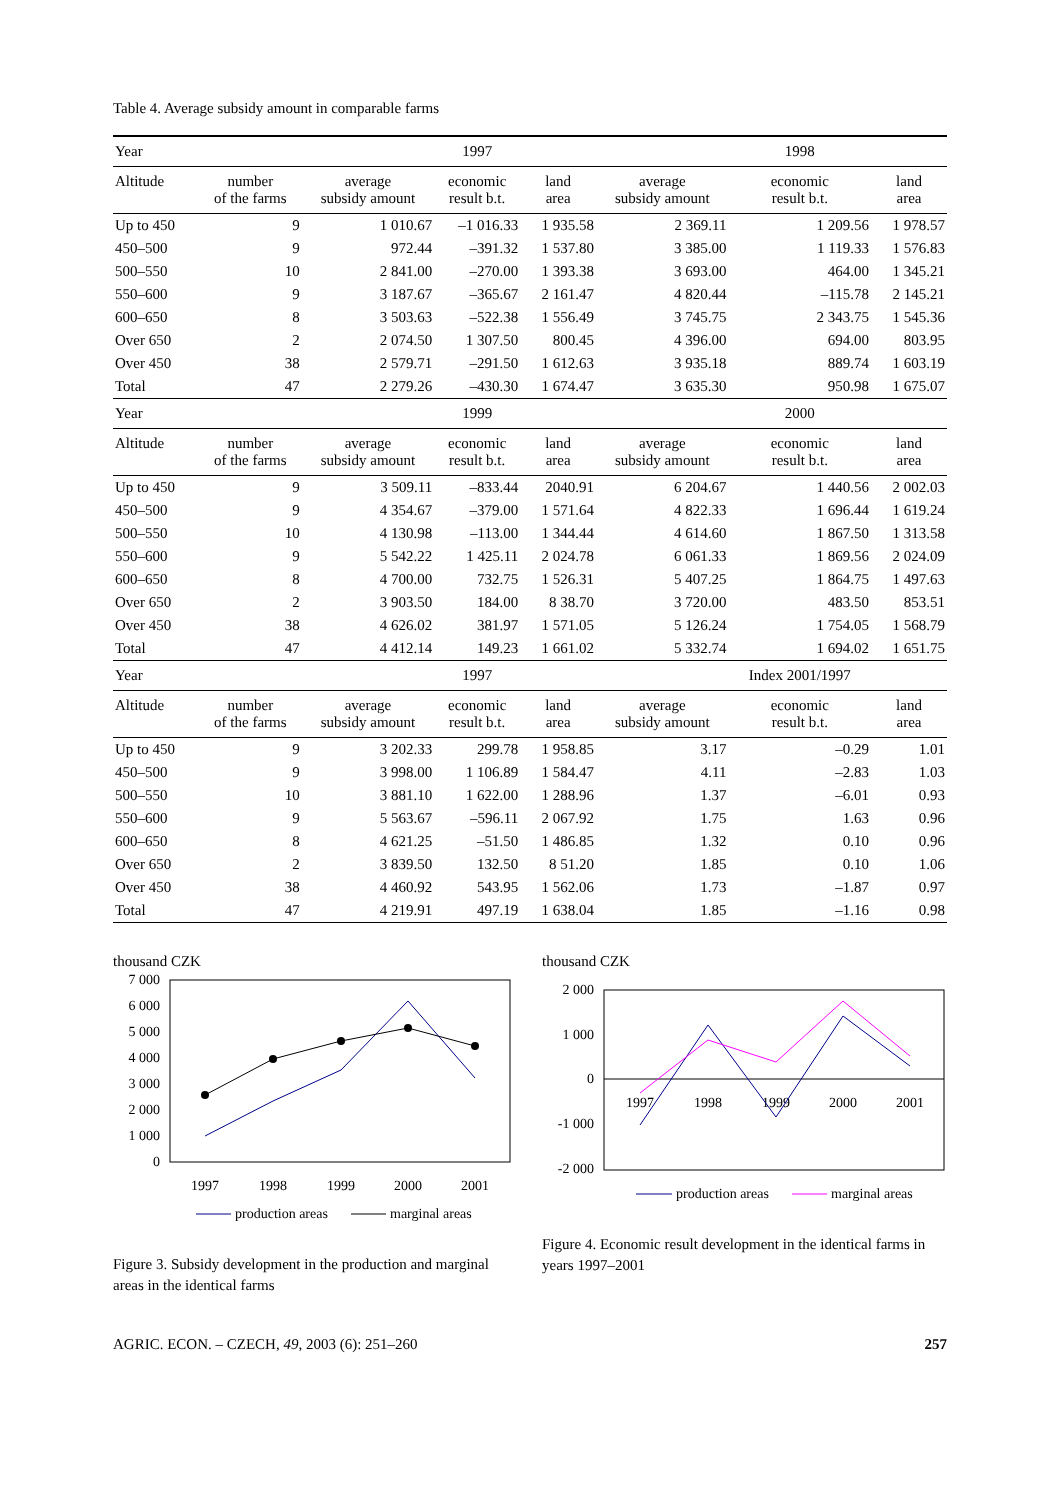Table 4. Average subsidy amount in comparable farms
| Year | | | 1997 | | | 1998 | |
| Altitude | number of the farms | average subsidy amount | economic result b.t. | land area | average subsidy amount | economic result b.t. | land area |
| Up to 450 | 9 | 1 010.67 | –1 016.33 | 1 935.58 | 2 369.11 | 1 209.56 | 1 978.57 |
| 450–500 | 9 | 972.44 | –391.32 | 1 537.80 | 3 385.00 | 1 119.33 | 1 576.83 |
| 500–550 | 10 | 2 841.00 | –270.00 | 1 393.38 | 3 693.00 | 464.00 | 1 345.21 |
| 550–600 | 9 | 3 187.67 | –365.67 | 2 161.47 | 4 820.44 | –115.78 | 2 145.21 |
| 600–650 | 8 | 3 503.63 | –522.38 | 1 556.49 | 3 745.75 | 2 343.75 | 1 545.36 |
| Over 650 | 2 | 2 074.50 | 1 307.50 | 800.45 | 4 396.00 | 694.00 | 803.95 |
| Over 450 | 38 | 2 579.71 | –291.50 | 1 612.63 | 3 935.18 | 889.74 | 1 603.19 |
| Total | 47 | 2 279.26 | –430.30 | 1 674.47 | 3 635.30 | 950.98 | 1 675.07 |
| Year | | | 1999 | | | 2000 | |
| Altitude | number of the farms | average subsidy amount | economic result b.t. | land area | average subsidy amount | economic result b.t. | land area |
| Up to 450 | 9 | 3 509.11 | –833.44 | 2040.91 | 6 204.67 | 1 440.56 | 2 002.03 |
| 450–500 | 9 | 4 354.67 | –379.00 | 1 571.64 | 4 822.33 | 1 696.44 | 1 619.24 |
| 500–550 | 10 | 4 130.98 | –113.00 | 1 344.44 | 4 614.60 | 1 867.50 | 1 313.58 |
| 550–600 | 9 | 5 542.22 | 1 425.11 | 2 024.78 | 6 061.33 | 1 869.56 | 2 024.09 |
| 600–650 | 8 | 4 700.00 | 732.75 | 1 526.31 | 5 407.25 | 1 864.75 | 1 497.63 |
| Over 650 | 2 | 3 903.50 | 184.00 | 8 38.70 | 3 720.00 | 483.50 | 853.51 |
| Over 450 | 38 | 4 626.02 | 381.97 | 1 571.05 | 5 126.24 | 1 754.05 | 1 568.79 |
| Total | 47 | 4 412.14 | 149.23 | 1 661.02 | 5 332.74 | 1 694.02 | 1 651.75 |
| Year | | | 1997 | | | Index 2001/1997 | |
| Altitude | number of the farms | average subsidy amount | economic result b.t. | land area | average subsidy amount | economic result b.t. | land area |
| Up to 450 | 9 | 3 202.33 | 299.78 | 1 958.85 | 3.17 | –0.29 | 1.01 |
| 450–500 | 9 | 3 998.00 | 1 106.89 | 1 584.47 | 4.11 | –2.83 | 1.03 |
| 500–550 | 10 | 3 881.10 | 1 622.00 | 1 288.96 | 1.37 | –6.01 | 0.93 |
| 550–600 | 9 | 5 563.67 | –596.11 | 2 067.92 | 1.75 | 1.63 | 0.96 |
| 600–650 | 8 | 4 621.25 | –51.50 | 1 486.85 | 1.32 | 0.10 | 0.96 |
| Over 650 | 2 | 3 839.50 | 132.50 | 8 51.20 | 1.85 | 0.10 | 1.06 |
| Over 450 | 38 | 4 460.92 | 543.95 | 1 562.06 | 1.73 | –1.87 | 0.97 |
| Total | 47 | 4 219.91 | 497.19 | 1 638.04 | 1.85 | –1.16 | 0.98 |
thousand CZK
7 000
6 000
5 000
4 000
3 000
2 000
1 000
0
1997
1998
1999
2000
2001
production areas
marginal areas
Figure 3. Subsidy development in the production and marginal areas in the identical farms
thousand CZK
2 000
1 000
0
-1 000
-2 000
1997
1998
1999
2000
2001
production areas
marginal areas
Figure 4. Economic result development in the identical farms in years 1997–2001
AGRIC. ECON. – CZECH, 49, 2003 (6): 251–260 257